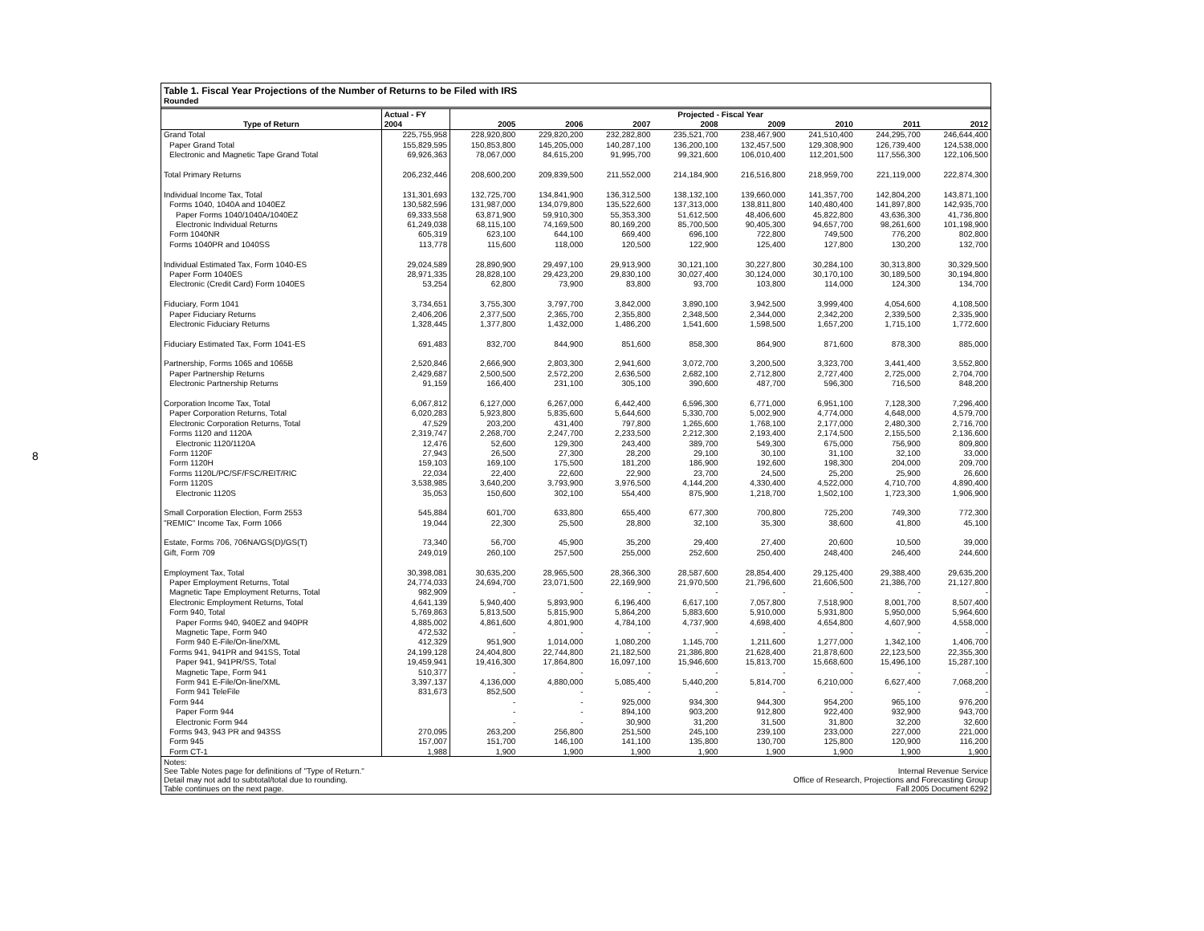8
Table 1. Fiscal Year Projections of the Number of Returns to be Filed with IRS
Rounded
| | Actual - FY | Projected - Fiscal Year | | | | | | | |
| --- | --- | --- | --- | --- | --- | --- | --- | --- | --- |
| Type of Return | 2004 | 2005 | 2006 | 2007 | 2008 | 2009 | 2010 | 2011 | 2012 |
| Grand Total | 225,755,958 | 228,920,800 | 229,820,200 | 232,282,800 | 235,521,700 | 238,467,900 | 241,510,400 | 244,295,700 | 246,644,400 |
| Paper Grand Total | 155,829,595 | 150,853,800 | 145,205,000 | 140,287,100 | 136,200,100 | 132,457,500 | 129,308,900 | 126,739,400 | 124,538,000 |
| Electronic and Magnetic Tape Grand Total | 69,926,363 | 78,067,000 | 84,615,200 | 91,995,700 | 99,321,600 | 106,010,400 | 112,201,500 | 117,556,300 | 122,106,500 |
| Total Primary Returns | 206,232,446 | 208,600,200 | 209,839,500 | 211,552,000 | 214,184,900 | 216,516,800 | 218,959,700 | 221,119,000 | 222,874,300 |
| Individual Income Tax, Total | 131,301,693 | 132,725,700 | 134,841,900 | 136,312,500 | 138,132,100 | 139,660,000 | 141,357,700 | 142,804,200 | 143,871,100 |
| Forms 1040, 1040A and 1040EZ | 130,582,596 | 131,987,000 | 134,079,800 | 135,522,600 | 137,313,000 | 138,811,800 | 140,480,400 | 141,897,800 | 142,935,700 |
| Paper Forms 1040/1040A/1040EZ | 69,333,558 | 63,871,900 | 59,910,300 | 55,353,300 | 51,612,500 | 48,406,600 | 45,822,800 | 43,636,300 | 41,736,800 |
| Electronic Individual Returns | 61,249,038 | 68,115,100 | 74,169,500 | 80,169,200 | 85,700,500 | 90,405,300 | 94,657,700 | 98,261,600 | 101,198,900 |
| Form 1040NR | 605,319 | 623,100 | 644,100 | 669,400 | 696,100 | 722,800 | 749,500 | 776,200 | 802,800 |
| Forms 1040PR and 1040SS | 113,778 | 115,600 | 118,000 | 120,500 | 122,900 | 125,400 | 127,800 | 130,200 | 132,700 |
| Individual Estimated Tax, Form 1040-ES | 29,024,589 | 28,890,900 | 29,497,100 | 29,913,900 | 30,121,100 | 30,227,800 | 30,284,100 | 30,313,800 | 30,329,500 |
| Paper Form 1040ES | 28,971,335 | 28,828,100 | 29,423,200 | 29,830,100 | 30,027,400 | 30,124,000 | 30,170,100 | 30,189,500 | 30,194,800 |
| Electronic (Credit Card) Form 1040ES | 53,254 | 62,800 | 73,900 | 83,800 | 93,700 | 103,800 | 114,000 | 124,300 | 134,700 |
| Fiduciary, Form 1041 | 3,734,651 | 3,755,300 | 3,797,700 | 3,842,000 | 3,890,100 | 3,942,500 | 3,999,400 | 4,054,600 | 4,108,500 |
| Paper Fiduciary Returns | 2,406,206 | 2,377,500 | 2,365,700 | 2,355,800 | 2,348,500 | 2,344,000 | 2,342,200 | 2,339,500 | 2,335,900 |
| Electronic Fiduciary Returns | 1,328,445 | 1,377,800 | 1,432,000 | 1,486,200 | 1,541,600 | 1,598,500 | 1,657,200 | 1,715,100 | 1,772,600 |
| Fiduciary Estimated Tax, Form 1041-ES | 691,483 | 832,700 | 844,900 | 851,600 | 858,300 | 864,900 | 871,600 | 878,300 | 885,000 |
| Partnership, Forms 1065 and 1065B | 2,520,846 | 2,666,900 | 2,803,300 | 2,941,600 | 3,072,700 | 3,200,500 | 3,323,700 | 3,441,400 | 3,552,800 |
| Paper Partnership Returns | 2,429,687 | 2,500,500 | 2,572,200 | 2,636,500 | 2,682,100 | 2,712,800 | 2,727,400 | 2,725,000 | 2,704,700 |
| Electronic Partnership Returns | 91,159 | 166,400 | 231,100 | 305,100 | 390,600 | 487,700 | 596,300 | 716,500 | 848,200 |
| Corporation Income Tax, Total | 6,067,812 | 6,127,000 | 6,267,000 | 6,442,400 | 6,596,300 | 6,771,000 | 6,951,100 | 7,128,300 | 7,296,400 |
| Paper Corporation Returns, Total | 6,020,283 | 5,923,800 | 5,835,600 | 5,644,600 | 5,330,700 | 5,002,900 | 4,774,000 | 4,648,000 | 4,579,700 |
| Electronic Corporation Returns, Total | 47,529 | 203,200 | 431,400 | 797,800 | 1,265,600 | 1,768,100 | 2,177,000 | 2,480,300 | 2,716,700 |
| Forms 1120 and 1120A | 2,319,747 | 2,268,700 | 2,247,700 | 2,233,500 | 2,212,300 | 2,193,400 | 2,174,500 | 2,155,500 | 2,136,600 |
| Electronic 1120/1120A | 12,476 | 52,600 | 129,300 | 243,400 | 389,700 | 549,300 | 675,000 | 756,900 | 809,800 |
| Form 1120F | 27,943 | 26,500 | 27,300 | 28,200 | 29,100 | 30,100 | 31,100 | 32,100 | 33,000 |
| Form 1120H | 159,103 | 169,100 | 175,500 | 181,200 | 186,900 | 192,600 | 198,300 | 204,000 | 209,700 |
| Forms 1120L/PC/SF/FSC/REIT/RIC | 22,034 | 22,400 | 22,600 | 22,900 | 23,700 | 24,500 | 25,200 | 25,900 | 26,600 |
| Form 1120S | 3,538,985 | 3,640,200 | 3,793,900 | 3,976,500 | 4,144,200 | 4,330,400 | 4,522,000 | 4,710,700 | 4,890,400 |
| Electronic 1120S | 35,053 | 150,600 | 302,100 | 554,400 | 875,900 | 1,218,700 | 1,502,100 | 1,723,300 | 1,906,900 |
| Small Corporation Election, Form 2553 | 545,884 | 601,700 | 633,800 | 655,400 | 677,300 | 700,800 | 725,200 | 749,300 | 772,300 |
| "REMIC" Income Tax, Form 1066 | 19,044 | 22,300 | 25,500 | 28,800 | 32,100 | 35,300 | 38,600 | 41,800 | 45,100 |
| Estate, Forms 706, 706NA/GS(D)/GS(T) | 73,340 | 56,700 | 45,900 | 35,200 | 29,400 | 27,400 | 20,600 | 10,500 | 39,000 |
| Gift, Form 709 | 249,019 | 260,100 | 257,500 | 255,000 | 252,600 | 250,400 | 248,400 | 246,400 | 244,600 |
| Employment Tax, Total | 30,398,081 | 30,635,200 | 28,965,500 | 28,366,300 | 28,587,600 | 28,854,400 | 29,125,400 | 29,388,400 | 29,635,200 |
| Paper Employment Returns, Total | 24,774,033 | 24,694,700 | 23,071,500 | 22,169,900 | 21,970,500 | 21,796,600 | 21,606,500 | 21,386,700 | 21,127,800 |
| Magnetic Tape Employment Returns, Total | 982,909 | - | - | - | - | - | - | - | - |
| Electronic Employment Returns, Total | 4,641,139 | 5,940,400 | 5,893,900 | 6,196,400 | 6,617,100 | 7,057,800 | 7,518,900 | 8,001,700 | 8,507,400 |
| Form 940, Total | 5,769,863 | 5,813,500 | 5,815,900 | 5,864,200 | 5,883,600 | 5,910,000 | 5,931,800 | 5,950,000 | 5,964,600 |
| Paper Forms 940, 940EZ and 940PR | 4,885,002 | 4,861,600 | 4,801,900 | 4,784,100 | 4,737,900 | 4,698,400 | 4,654,800 | 4,607,900 | 4,558,000 |
| Magnetic Tape, Form 940 | 472,532 | - | - | - | - | - | - | - | - |
| Form 940 E-File/On-line/XML | 412,329 | 951,900 | 1,014,000 | 1,080,200 | 1,145,700 | 1,211,600 | 1,277,000 | 1,342,100 | 1,406,700 |
| Forms 941, 941PR and 941SS, Total | 24,199,128 | 24,404,800 | 22,744,800 | 21,182,500 | 21,386,800 | 21,628,400 | 21,878,600 | 22,123,500 | 22,355,300 |
| Paper 941, 941PR/SS, Total | 19,459,941 | 19,416,300 | 17,864,800 | 16,097,100 | 15,946,600 | 15,813,700 | 15,668,600 | 15,496,100 | 15,287,100 |
| Magnetic Tape, Form 941 | 510,377 | - | - | - | - | - | - | - | - |
| Form 941 E-File/On-line/XML | 3,397,137 | 4,136,000 | 4,880,000 | 5,085,400 | 5,440,200 | 5,814,700 | 6,210,000 | 6,627,400 | 7,068,200 |
| Form 941 TeleFile | 831,673 | 852,500 | - | - | - | - | - | - | - |
| Form 944 | | - | - | 925,000 | 934,300 | 944,300 | 954,200 | 965,100 | 976,200 |
| Paper Form 944 | | - | - | 894,100 | 903,200 | 912,800 | 922,400 | 932,900 | 943,700 |
| Electronic Form 944 | | - | - | 30,900 | 31,200 | 31,500 | 31,800 | 32,200 | 32,600 |
| Forms 943, 943 PR and 943SS | 270,095 | 263,200 | 256,800 | 251,500 | 245,100 | 239,100 | 233,000 | 227,000 | 221,000 |
| Form 945 | 157,007 | 151,700 | 146,100 | 141,100 | 135,800 | 130,700 | 125,800 | 120,900 | 116,200 |
| Form CT-1 | 1,988 | 1,900 | 1,900 | 1,900 | 1,900 | 1,900 | 1,900 | 1,900 | 1,900 |
Notes:
See Table Notes page for definitions of "Type of Return."
Detail may not add to subtotal/total due to rounding.
Table continues on the next page.
Internal Revenue Service
Office of Research, Projections and Forecasting Group
Fall 2005 Document 6292